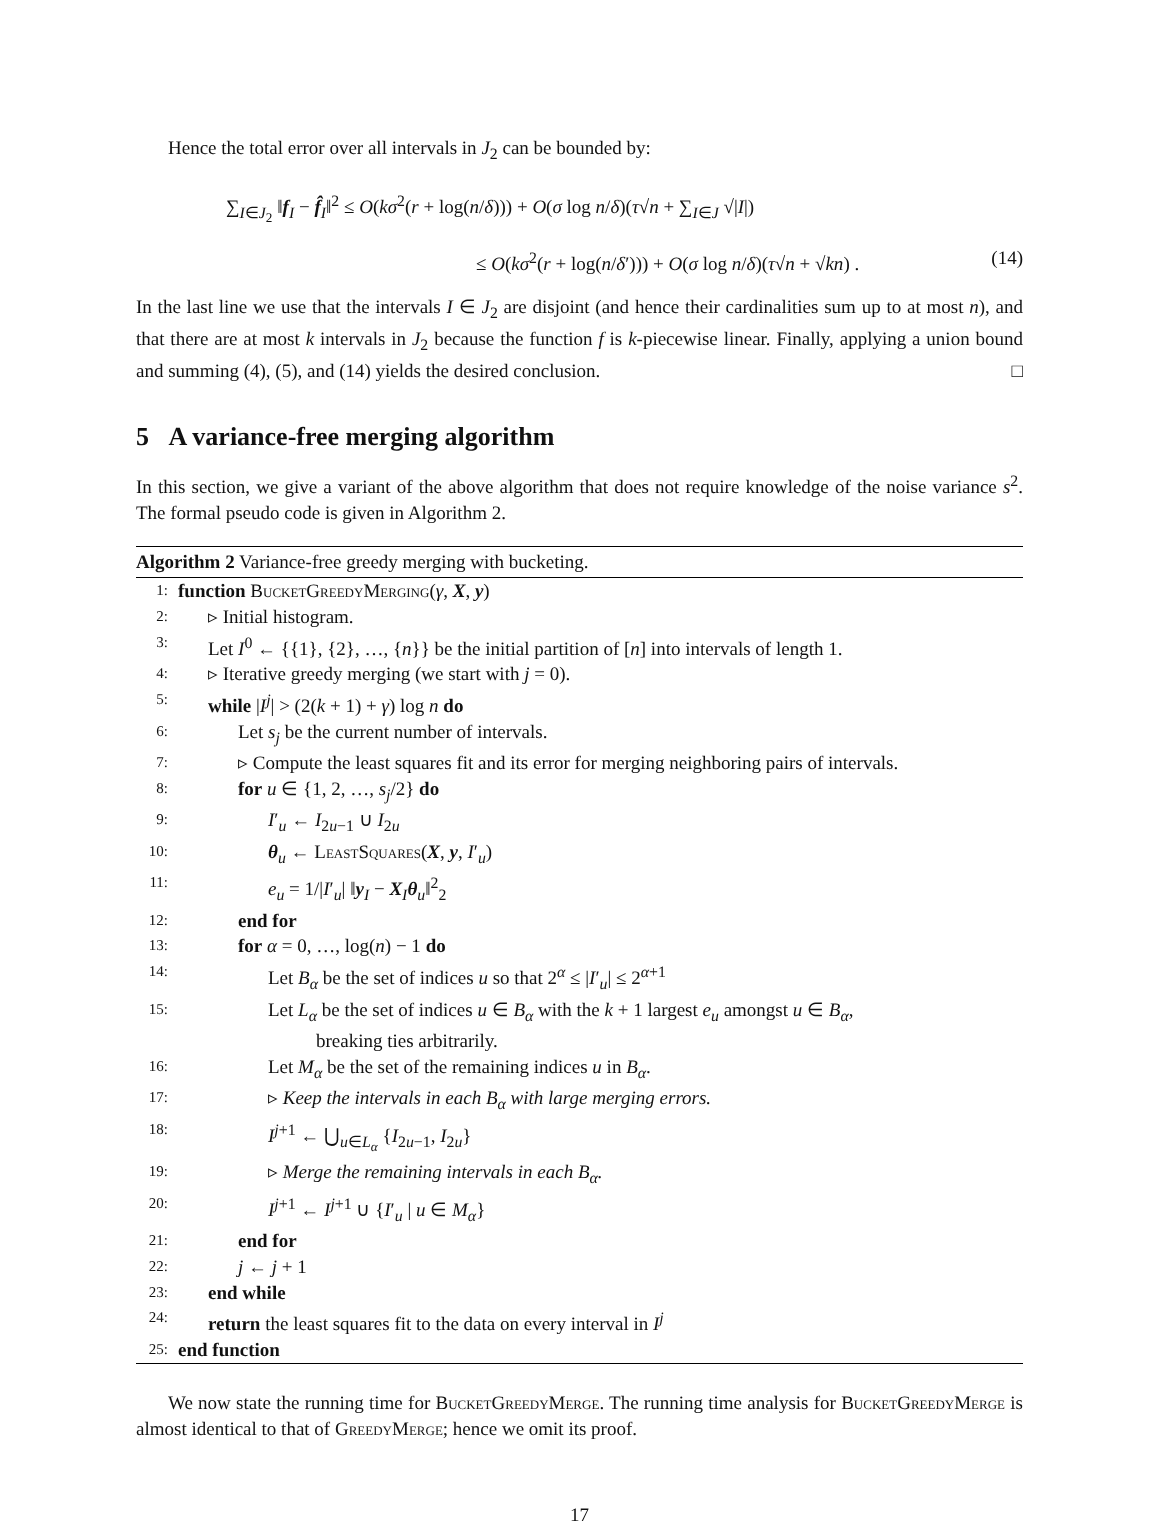Hence the total error over all intervals in J<sub>2</sub> can be bounded by:
∑<sub>I∈J<sub>2</sub></sub> ‖f<sub>I</sub> − f̂<sub>I</sub>‖<sup>2</sup> ≤ O(kσ<sup>2</sup>(r + log(n/δ))) + O(σ log n/δ)(τ√n + ∑<sub>I∈J</sub> √|I|)
≤ O(kσ<sup>2</sup>(r + log(n/δ′))) + O(σ log n/δ)(τ√n + √kn) . (14)
In the last line we use that the intervals I ∈ J<sub>2</sub> are disjoint (and hence their cardinalities sum up to at most n), and that there are at most k intervals in J<sub>2</sub> because the function f is k-piecewise linear. Finally, applying a union bound and summing (4), (5), and (14) yields the desired conclusion. □
5 A variance-free merging algorithm
In this section, we give a variant of the above algorithm that does not require knowledge of the noise variance s<sup>2</sup>. The formal pseudo code is given in Algorithm 2.
Algorithm 2 Variance-free greedy merging with bucketing.
1: function BucketGreedyMerging(γ, X, y)
2: ▹ Initial histogram.
3: Let I<sup>0</sup> ← {{1}, {2}, …, {n}} be the initial partition of [n] into intervals of length 1.
4: ▹ Iterative greedy merging (we start with j = 0).
5: while |I<sup>j</sup>| > (2(k + 1) + γ) log n do
6: Let s<sub>j</sub> be the current number of intervals.
7: ▹ Compute the least squares fit and its error for merging neighboring pairs of intervals.
8: for u ∈ {1, 2, …, s<sub>j</sub>/2} do
9: I′<sub>u</sub> ← I<sub>2u−1</sub> ∪ I<sub>2u</sub>
10: θ<sub>u</sub> ← LeastSquares(X, y, I′<sub>u</sub>)
11: e<sub>u</sub> = 1/|I′<sub>u</sub>| ‖y<sub>I</sub> − X<sub>I</sub>θ<sub>u</sub>‖<sup>2</sup><sub>2</sub>
12: end for
13: for α = 0, …, log(n) − 1 do
14: Let B<sub>α</sub> be the set of indices u so that 2<sup>α</sup> ≤ |I′<sub>u</sub>| ≤ 2<sup>α+1</sup>
15: Let L<sub>α</sub> be the set of indices u ∈ B<sub>α</sub> with the k + 1 largest e<sub>u</sub> amongst u ∈ B<sub>α</sub>,
breaking ties arbitrarily.
16: Let M<sub>α</sub> be the set of the remaining indices u in B<sub>α</sub>.
17: ▹ Keep the intervals in each B<sub>α</sub> with large merging errors.
18: I<sup>j+1</sup> ← ⋃<sub>u∈L<sub>α</sub></sub> {I<sub>2u−1</sub>, I<sub>2u</sub>}
19: ▹ Merge the remaining intervals in each B<sub>α</sub>.
20: I<sup>j+1</sup> ← I<sup>j+1</sup> ∪ {I′<sub>u</sub> | u ∈ M<sub>α</sub>}
21: end for
22: j ← j + 1
23: end while
24: return the least squares fit to the data on every interval in I<sup>j</sup>
25: end function
We now state the running time for BucketGreedyMerge. The running time analysis for BucketGreedyMerge is almost identical to that of GreedyMerge; hence we omit its proof.
17